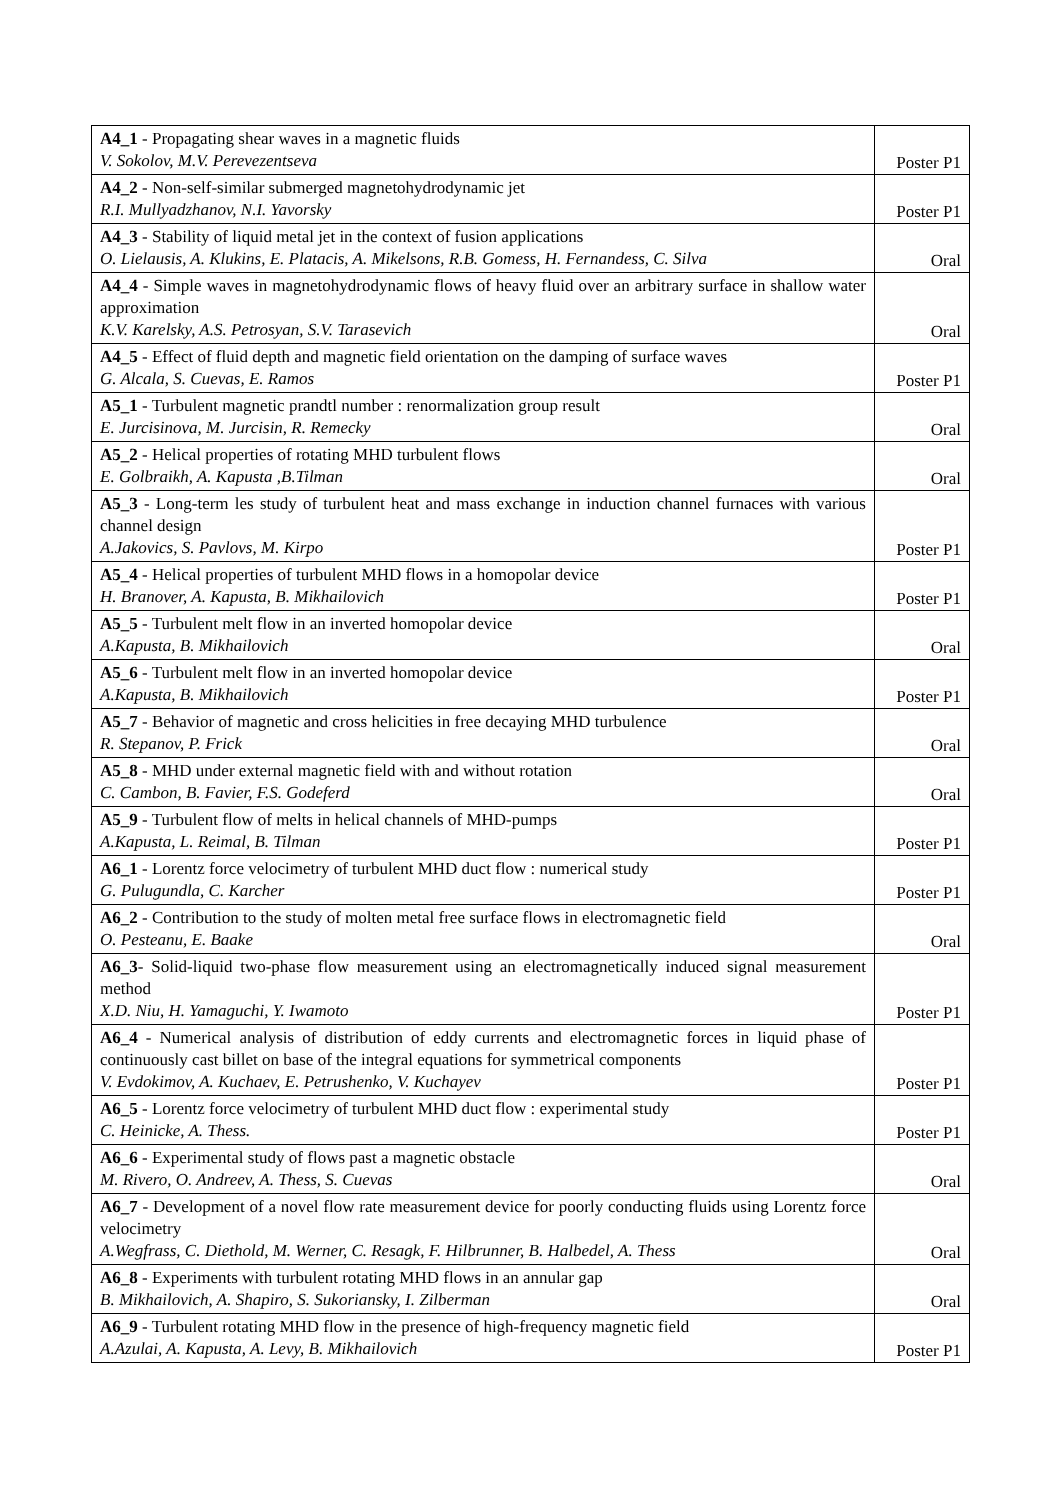| A4_1 - Propagating shear waves in a magnetic fluids V. Sokolov, M.V. Perevezentseva | Poster P1 |
| A4_2 - Non-self-similar submerged magnetohydrodynamic jet R.I. Mullyadzhanov, N.I. Yavorsky | Poster P1 |
| A4_3 - Stability of liquid metal jet in the context of fusion applications O. Lielausis, A. Klukins, E. Platacis, A. Mikelsons, R.B. Gomess, H. Fernandess, C. Silva | Oral |
| A4_4 - Simple waves in magnetohydrodynamic flows of heavy fluid over an arbitrary surface in shallow water approximation K.V. Karelsky, A.S. Petrosyan, S.V. Tarasevich | Oral |
| A4_5 - Effect of fluid depth and magnetic field orientation on the damping of surface waves G. Alcala, S. Cuevas, E. Ramos | Poster P1 |
| A5_1 - Turbulent magnetic prandtl number : renormalization group result E. Jurcisinova, M. Jurcisin, R. Remecky | Oral |
| A5_2 - Helical properties of rotating MHD turbulent flows E. Golbraikh, A. Kapusta ,B.Tilman | Oral |
| A5_3 - Long-term les study of turbulent heat and mass exchange in induction channel furnaces with various channel design A.Jakovics, S. Pavlovs, M. Kirpo | Poster P1 |
| A5_4 - Helical properties of turbulent MHD flows in a homopolar device H. Branover, A. Kapusta, B. Mikhailovich | Poster P1 |
| A5_5 - Turbulent melt flow in an inverted homopolar device A.Kapusta, B. Mikhailovich | Oral |
| A5_6 - Turbulent melt flow in an inverted homopolar device A.Kapusta, B. Mikhailovich | Poster P1 |
| A5_7 - Behavior of magnetic and cross helicities in free decaying MHD turbulence R. Stepanov, P. Frick | Oral |
| A5_8 - MHD under external magnetic field with and without rotation C. Cambon, B. Favier, F.S. Godeferd | Oral |
| A5_9 - Turbulent flow of melts in helical channels of MHD-pumps A.Kapusta, L. Reimal, B. Tilman | Poster P1 |
| A6_1 - Lorentz force velocimetry of turbulent MHD duct flow : numerical study G. Pulugundla, C. Karcher | Poster P1 |
| A6_2 - Contribution to the study of molten metal free surface flows in electromagnetic field O. Pesteanu, E. Baake | Oral |
| A6_3 - Solid-liquid two-phase flow measurement using an electromagnetically induced signal measurement method X.D. Niu, H. Yamaguchi, Y. Iwamoto | Poster P1 |
| A6_4 - Numerical analysis of distribution of eddy currents and electromagnetic forces in liquid phase of continuously cast billet on base of the integral equations for symmetrical components V. Evdokimov, A. Kuchaev, E. Petrushenko, V. Kuchayev | Poster P1 |
| A6_5 - Lorentz force velocimetry of turbulent MHD duct flow : experimental study C. Heinicke, A. Thess. | Poster P1 |
| A6_6 - Experimental study of flows past a magnetic obstacle M. Rivero, O. Andreev, A. Thess, S. Cuevas | Oral |
| A6_7 - Development of a novel flow rate measurement device for poorly conducting fluids using Lorentz force velocimetry A.Wegfrass, C. Diethold, M. Werner, C. Resagk, F. Hilbrunner, B. Halbedel, A. Thess | Oral |
| A6_8 - Experiments with turbulent rotating MHD flows in an annular gap B. Mikhailovich, A. Shapiro, S. Sukoriansky, I. Zilberman | Oral |
| A6_9 - Turbulent rotating MHD flow in the presence of high-frequency magnetic field A.Azulai, A. Kapusta, A. Levy, B. Mikhailovich | Poster P1 |